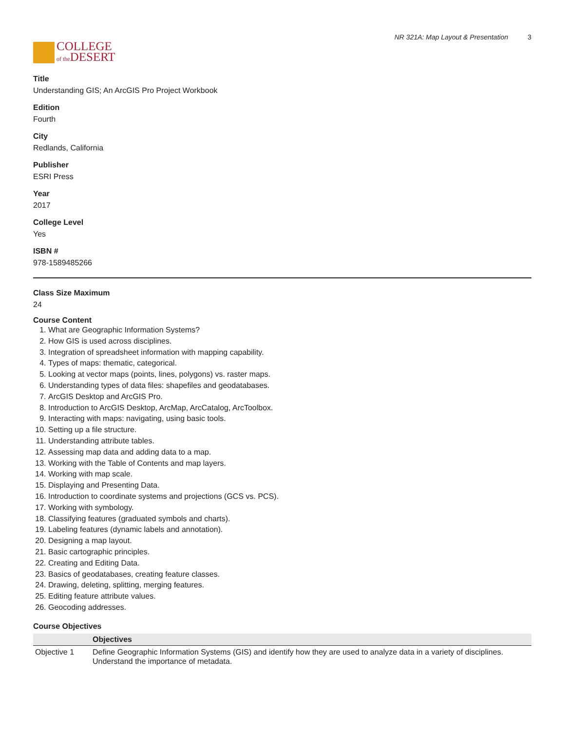COLLEGE
of the DESERT
NR 321A: Map Layout & Presentation 3
Title
Understanding GIS; An ArcGIS Pro Project Workbook
Edition
Fourth
City
Redlands, California
Publisher
ESRI Press
Year
2017
College Level
Yes
ISBN #
978-1589485266
Class Size Maximum
24
Course Content
1. What are Geographic Information Systems?
2. How GIS is used across disciplines.
3. Integration of spreadsheet information with mapping capability.
4. Types of maps: thematic, categorical.
5. Looking at vector maps (points, lines, polygons) vs. raster maps.
6. Understanding types of data files: shapefiles and geodatabases.
7. ArcGIS Desktop and ArcGIS Pro.
8. Introduction to ArcGIS Desktop, ArcMap, ArcCatalog, ArcToolbox.
9. Interacting with maps: navigating, using basic tools.
10. Setting up a file structure.
11. Understanding attribute tables.
12. Assessing map data and adding data to a map.
13. Working with the Table of Contents and map layers.
14. Working with map scale.
15. Displaying and Presenting Data.
16. Introduction to coordinate systems and projections (GCS vs. PCS).
17. Working with symbology.
18. Classifying features (graduated symbols and charts).
19. Labeling features (dynamic labels and annotation).
20. Designing a map layout.
21. Basic cartographic principles.
22. Creating and Editing Data.
23. Basics of geodatabases, creating feature classes.
24. Drawing, deleting, splitting, merging features.
25. Editing feature attribute values.
26. Geocoding addresses.
Course Objectives
| | Objectives |
| --- | --- |
| Objective 1 | Define Geographic Information Systems (GIS) and identify how they are used to analyze data in a variety of disciplines. Understand the importance of metadata. |